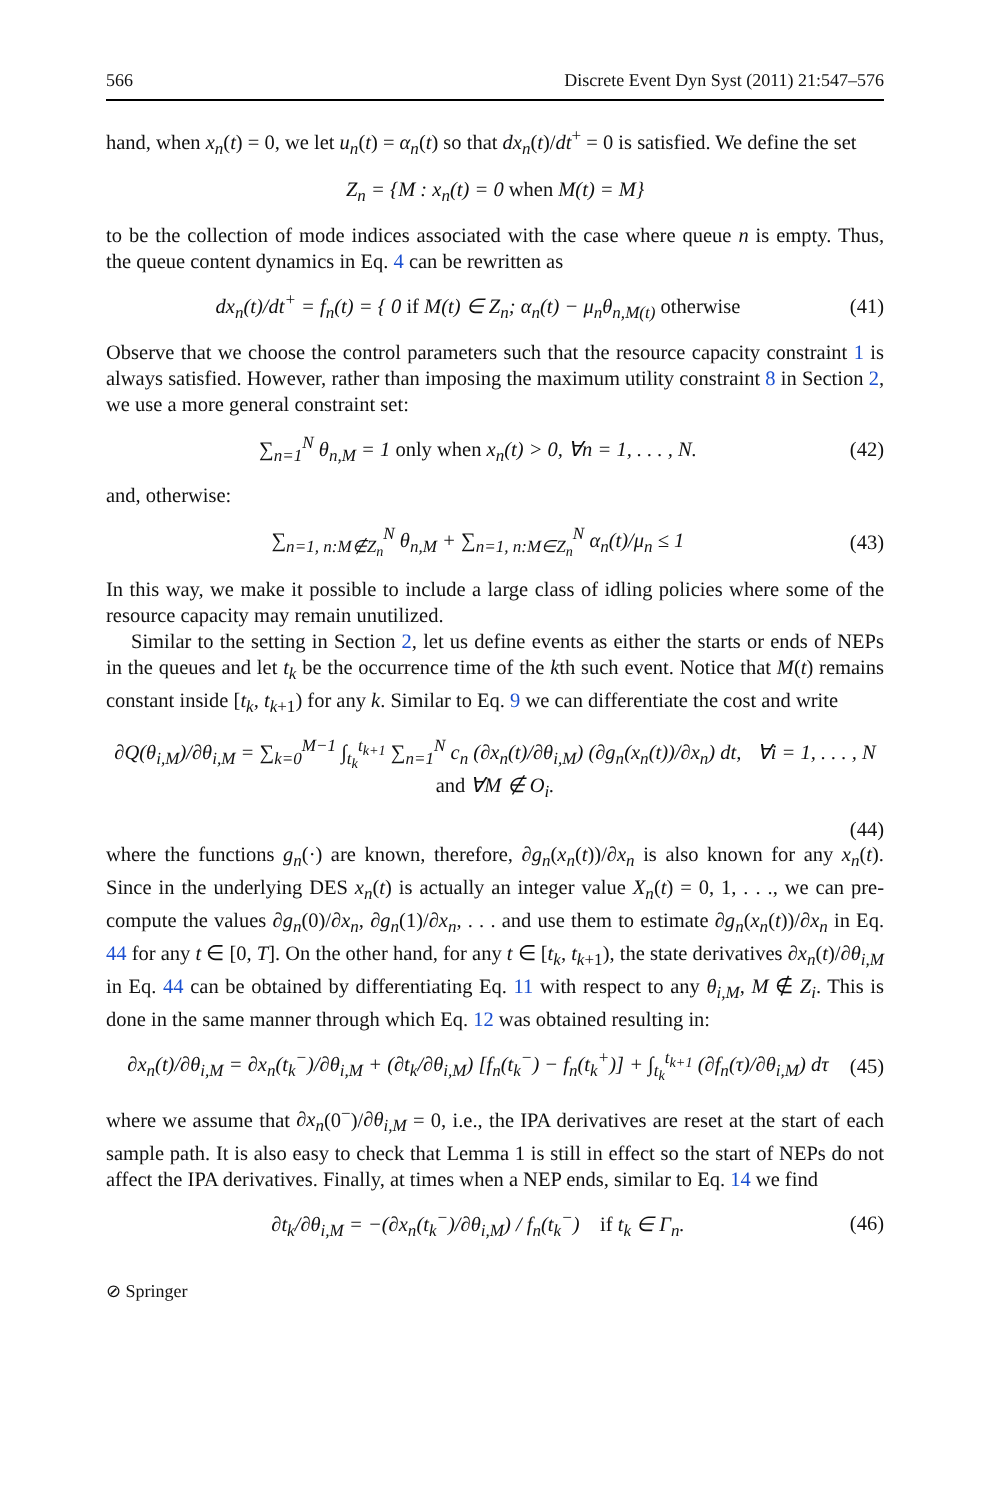566 Discrete Event Dyn Syst (2011) 21:547–576
hand, when x<sub>n</sub>(t) = 0, we let u<sub>n</sub>(t) = α<sub>n</sub>(t) so that dx<sub>n</sub>(t)/dt<sup>+</sup> = 0 is satisfied. We define the set
Z<sub>n</sub> = {M : x<sub>n</sub>(t) = 0 when M(t) = M}
to be the collection of mode indices associated with the case where queue n is empty. Thus, the queue content dynamics in Eq. 4 can be rewritten as
dx<sub>n</sub>(t)/dt<sup>+</sup> = f<sub>n</sub>(t) = { 0 if M(t) ∈ Z<sub>n</sub>; α<sub>n</sub>(t) − μ<sub>n</sub>θ<sub>n,M(t)</sub> otherwise (41)
Observe that we choose the control parameters such that the resource capacity constraint 1 is always satisfied. However, rather than imposing the maximum utility constraint 8 in Section 2, we use a more general constraint set:
∑<sub>n=1</sub><sup>N</sup> θ<sub>n,M</sub> = 1 only when x<sub>n</sub>(t) > 0, ∀n = 1, . . . , N. (42)
and, otherwise:
∑<sub>n=1, n:M∉Z<sub>n</sub></sub><sup>N</sup> θ<sub>n,M</sub> + ∑<sub>n=1, n:M∈Z<sub>n</sub></sub><sup>N</sup> α<sub>n</sub>(t)/μ<sub>n</sub> ≤ 1 (43)
In this way, we make it possible to include a large class of idling policies where some of the resource capacity may remain unutilized.
Similar to the setting in Section 2, let us define events as either the starts or ends of NEPs in the queues and let t<sub>k</sub> be the occurrence time of the kth such event. Notice that M(t) remains constant inside [t<sub>k</sub>, t<sub>k+1</sub>) for any k. Similar to Eq. 9 we can differentiate the cost and write
∂Q(θ<sub>i,M</sub>)/∂θ<sub>i,M</sub> = ∑<sub>k=0</sub><sup>M−1</sup> ∫<sub>t<sub>k</sub></sub><sup>t<sub>k+1</sub></sup> ∑<sub>n=1</sub><sup>N</sup> c<sub>n</sub> (∂x<sub>n</sub>(t)/∂θ<sub>i,M</sub>) (∂g<sub>n</sub>(x<sub>n</sub>(t))/∂x<sub>n</sub>) dt, ∀i = 1, . . . , N and ∀M ∉ O<sub>i</sub>.
(44)
where the functions g<sub>n</sub>(·) are known, therefore, ∂g<sub>n</sub>(x<sub>n</sub>(t))/∂x<sub>n</sub> is also known for any x<sub>n</sub>(t). Since in the underlying DES x<sub>n</sub>(t) is actually an integer value X<sub>n</sub>(t) = 0, 1, . . ., we can pre-compute the values ∂g<sub>n</sub>(0)/∂x<sub>n</sub>, ∂g<sub>n</sub>(1)/∂x<sub>n</sub>, . . . and use them to estimate ∂g<sub>n</sub>(x<sub>n</sub>(t))/∂x<sub>n</sub> in Eq. 44 for any t ∈ [0, T]. On the other hand, for any t ∈ [t<sub>k</sub>, t<sub>k+1</sub>), the state derivatives ∂x<sub>n</sub>(t)/∂θ<sub>i,M</sub> in Eq. 44 can be obtained by differentiating Eq. 11 with respect to any θ<sub>i,M</sub>, M ∉ Z<sub>i</sub>. This is done in the same manner through which Eq. 12 was obtained resulting in:
∂x<sub>n</sub>(t)/∂θ<sub>i,M</sub> = ∂x<sub>n</sub>(t<sub>k</sub><sup>−</sup>)/∂θ<sub>i,M</sub> + (∂t<sub>k</sub>/∂θ<sub>i,M</sub>) [f<sub>n</sub>(t<sub>k</sub><sup>−</sup>) − f<sub>n</sub>(t<sub>k</sub><sup>+</sup>)] + ∫<sub>t<sub>k</sub></sub><sup>t<sub>k+1</sub></sup> (∂f<sub>n</sub>(τ)/∂θ<sub>i,M</sub>) dτ (45)
where we assume that ∂x<sub>n</sub>(0<sup>−</sup>)/∂θ<sub>i,M</sub> = 0, i.e., the IPA derivatives are reset at the start of each sample path. It is also easy to check that Lemma 1 is still in effect so the start of NEPs do not affect the IPA derivatives. Finally, at times when a NEP ends, similar to Eq. 14 we find
∂t<sub>k</sub>/∂θ<sub>i,M</sub> = −(∂x<sub>n</sub>(t<sub>k</sub><sup>−</sup>)/∂θ<sub>i,M</sub>) / f<sub>n</sub>(t<sub>k</sub><sup>−</sup>) if t<sub>k</sub> ∈ Γ<sub>n</sub>. (46)
⊘ Springer